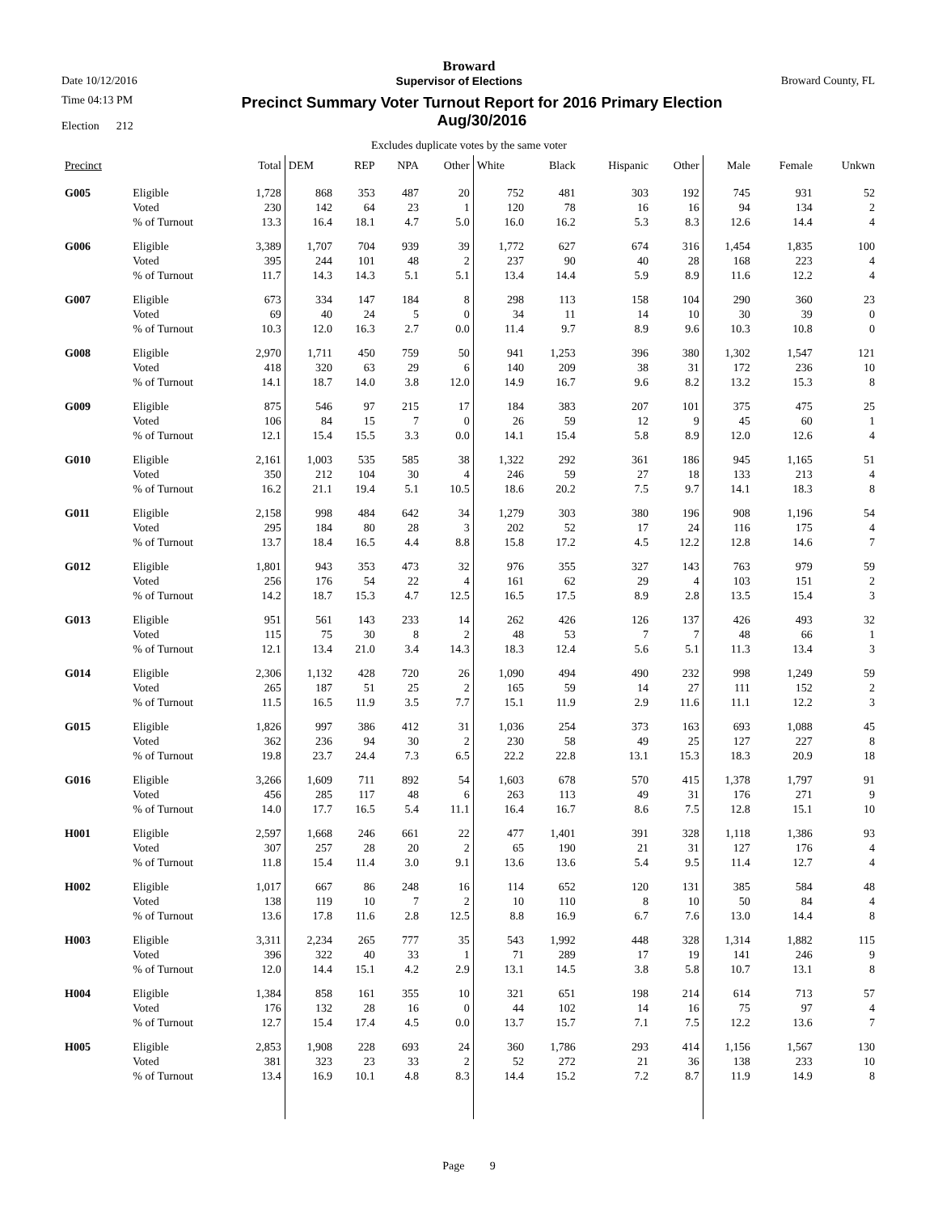Broward
Date 10/12/2016 Supervisor of Elections Broward County, FL
Time 04:13 PM
Election 212
Precinct Summary Voter Turnout Report for 2016 Primary Election
Aug/30/2016
Excludes duplicate votes by the same voter
| Precinct | | Total | DEM | REP | NPA | Other | White | Black | Hispanic | Other | Male | Female | Unkwn |
| --- | --- | --- | --- | --- | --- | --- | --- | --- | --- | --- | --- | --- | --- |
| G005 | Eligible Voted % of Turnout | 1,728 230 13.3 | 868 142 16.4 | 353 64 18.1 | 487 23 4.7 | 20 1 5.0 | 752 120 16.0 | 481 78 16.2 | 303 16 5.3 | 192 16 8.3 | 745 94 12.6 | 931 134 14.4 | 52 2 4 |
| G006 | Eligible Voted % of Turnout | 3,389 395 11.7 | 1,707 244 14.3 | 704 101 14.3 | 939 48 5.1 | 39 2 5.1 | 1,772 237 13.4 | 627 90 14.4 | 674 40 5.9 | 316 28 8.9 | 1,454 168 11.6 | 1,835 223 12.2 | 100 4 4 |
| G007 | Eligible Voted % of Turnout | 673 69 10.3 | 334 40 12.0 | 147 24 16.3 | 184 5 2.7 | 8 0 0.0 | 298 34 11.4 | 113 11 9.7 | 158 14 8.9 | 104 10 9.6 | 290 30 10.3 | 360 39 10.8 | 23 0 0 |
| G008 | Eligible Voted % of Turnout | 2,970 418 14.1 | 1,711 320 18.7 | 450 63 14.0 | 759 29 3.8 | 50 6 12.0 | 941 140 14.9 | 1,253 209 16.7 | 396 38 9.6 | 380 31 8.2 | 1,302 172 13.2 | 1,547 236 15.3 | 121 10 8 |
| G009 | Eligible Voted % of Turnout | 875 106 12.1 | 546 84 15.4 | 97 15 15.5 | 215 7 3.3 | 17 0 0.0 | 184 26 14.1 | 383 59 15.4 | 207 12 5.8 | 101 9 8.9 | 375 45 12.0 | 475 60 12.6 | 25 1 4 |
| G010 | Eligible Voted % of Turnout | 2,161 350 16.2 | 1,003 212 21.1 | 535 104 19.4 | 585 30 5.1 | 38 4 10.5 | 1,322 246 18.6 | 292 59 20.2 | 361 27 7.5 | 186 18 9.7 | 945 133 14.1 | 1,165 213 18.3 | 51 4 8 |
| G011 | Eligible Voted % of Turnout | 2,158 295 13.7 | 998 184 18.4 | 484 80 16.5 | 642 28 4.4 | 34 3 8.8 | 1,279 202 15.8 | 303 52 17.2 | 380 17 4.5 | 196 24 12.2 | 908 116 12.8 | 1,196 175 14.6 | 54 4 7 |
| G012 | Eligible Voted % of Turnout | 1,801 256 14.2 | 943 176 18.7 | 353 54 15.3 | 473 22 4.7 | 32 4 12.5 | 976 161 16.5 | 355 62 17.5 | 327 29 8.9 | 143 4 2.8 | 763 103 13.5 | 979 151 15.4 | 59 2 3 |
| G013 | Eligible Voted % of Turnout | 951 115 12.1 | 561 75 13.4 | 143 30 21.0 | 233 8 3.4 | 14 2 14.3 | 262 48 18.3 | 426 53 12.4 | 126 7 5.6 | 137 7 5.1 | 426 48 11.3 | 493 66 13.4 | 32 1 3 |
| G014 | Eligible Voted % of Turnout | 2,306 265 11.5 | 1,132 187 16.5 | 428 51 11.9 | 720 25 3.5 | 26 2 7.7 | 1,090 165 15.1 | 494 59 11.9 | 490 14 2.9 | 232 27 11.6 | 998 111 11.1 | 1,249 152 12.2 | 59 2 3 |
| G015 | Eligible Voted % of Turnout | 1,826 362 19.8 | 997 236 23.7 | 386 94 24.4 | 412 30 7.3 | 31 2 6.5 | 1,036 230 22.2 | 254 58 22.8 | 373 49 13.1 | 163 25 15.3 | 693 127 18.3 | 1,088 227 20.9 | 45 8 18 |
| G016 | Eligible Voted % of Turnout | 3,266 456 14.0 | 1,609 285 17.7 | 711 117 16.5 | 892 48 5.4 | 54 6 11.1 | 1,603 263 16.4 | 678 113 16.7 | 570 49 8.6 | 415 31 7.5 | 1,378 176 12.8 | 1,797 271 15.1 | 91 9 10 |
| H001 | Eligible Voted % of Turnout | 2,597 307 11.8 | 1,668 257 15.4 | 246 28 11.4 | 661 20 3.0 | 22 2 9.1 | 477 65 13.6 | 1,401 190 13.6 | 391 21 5.4 | 328 31 9.5 | 1,118 127 11.4 | 1,386 176 12.7 | 93 4 4 |
| H002 | Eligible Voted % of Turnout | 1,017 138 13.6 | 667 119 17.8 | 86 10 11.6 | 248 7 2.8 | 16 2 12.5 | 114 10 8.8 | 652 110 16.9 | 120 8 6.7 | 131 10 7.6 | 385 50 13.0 | 584 84 14.4 | 48 4 8 |
| H003 | Eligible Voted % of Turnout | 3,311 396 12.0 | 2,234 322 14.4 | 265 40 15.1 | 777 33 4.2 | 35 1 2.9 | 543 71 13.1 | 1,992 289 14.5 | 448 17 3.8 | 328 19 5.8 | 1,314 141 10.7 | 1,882 246 13.1 | 115 9 8 |
| H004 | Eligible Voted % of Turnout | 1,384 176 12.7 | 858 132 15.4 | 161 28 17.4 | 355 16 4.5 | 10 0 0.0 | 321 44 13.7 | 651 102 15.7 | 198 14 7.1 | 214 16 7.5 | 614 75 12.2 | 713 97 13.6 | 57 4 7 |
| H005 | Eligible Voted % of Turnout | 2,853 381 13.4 | 1,908 323 16.9 | 228 23 10.1 | 693 33 4.8 | 24 2 8.3 | 360 52 14.4 | 1,786 272 15.2 | 293 21 7.2 | 414 36 8.7 | 1,156 138 11.9 | 1,567 233 14.9 | 130 10 8 |
Page 9